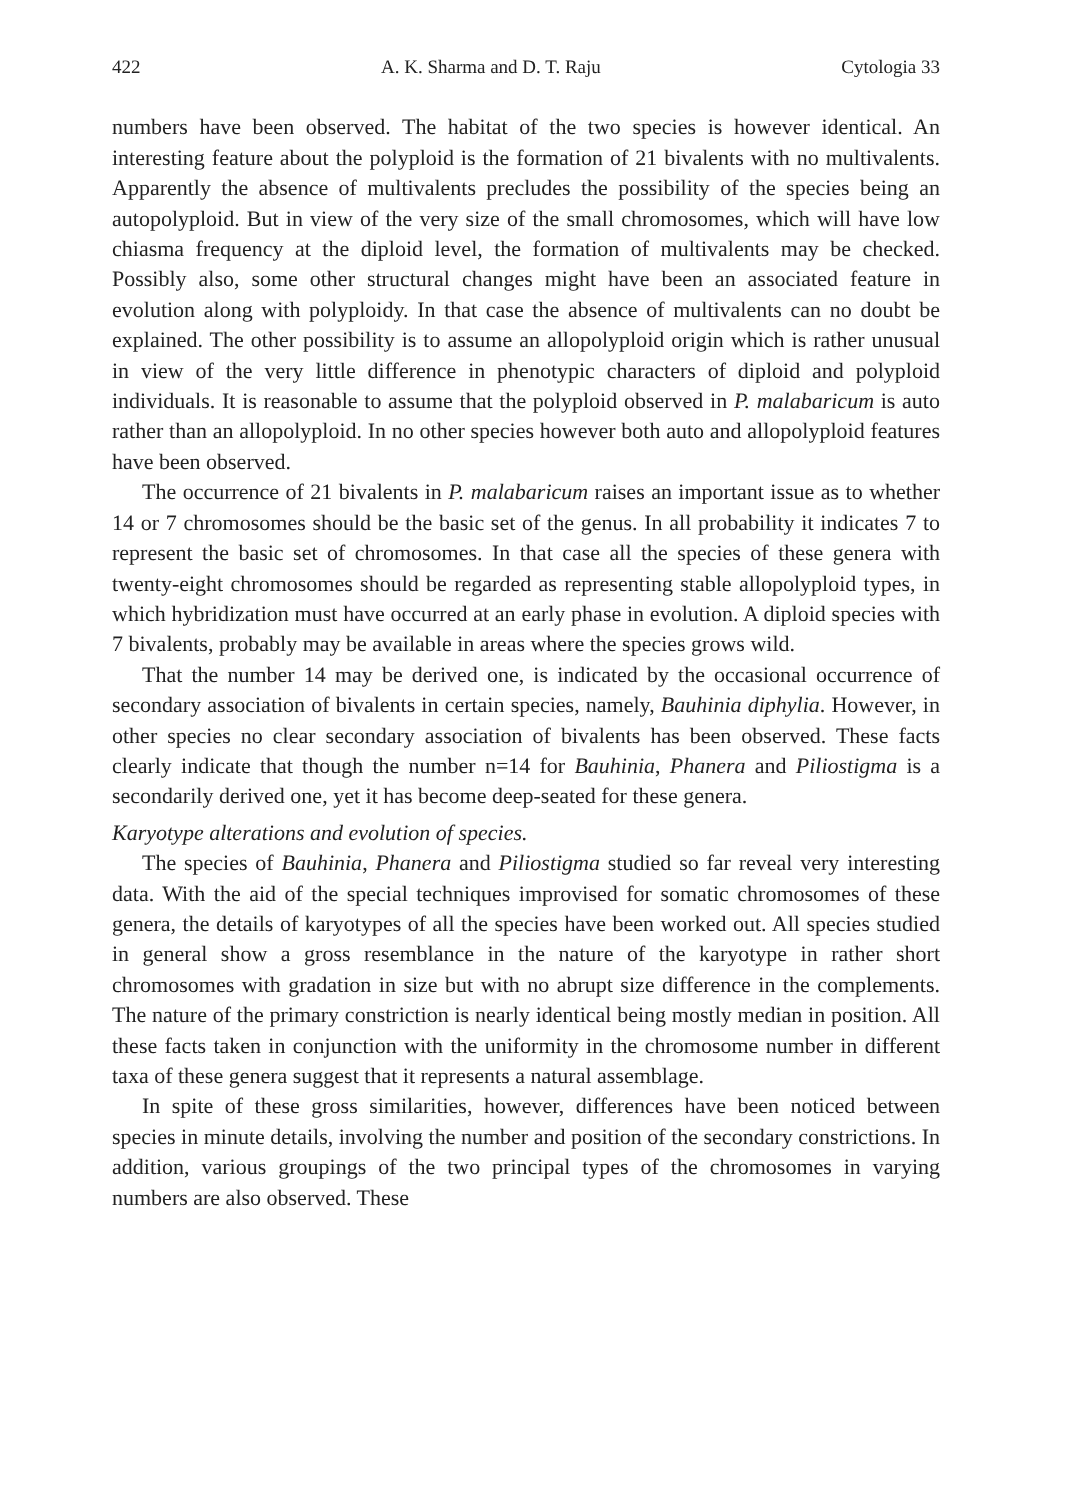422 A. K. Sharma and D. T. Raju Cytologia 33
numbers have been observed. The habitat of the two species is however identical. An interesting feature about the polyploid is the formation of 21 bivalents with no multivalents. Apparently the absence of multivalents precludes the possibility of the species being an autopolyploid. But in view of the very size of the small chromosomes, which will have low chiasma frequency at the diploid level, the formation of multivalents may be checked. Possibly also, some other structural changes might have been an associated feature in evolution along with polyploidy. In that case the absence of multivalents can no doubt be explained. The other possibility is to assume an allopolyploid origin which is rather unusual in view of the very little difference in phenotypic characters of diploid and polyploid individuals. It is reasonable to assume that the polyploid observed in P. malabaricum is auto rather than an allopolyploid. In no other species however both auto and allopolyploid features have been observed.
The occurrence of 21 bivalents in P. malabaricum raises an important issue as to whether 14 or 7 chromosomes should be the basic set of the genus. In all probability it indicates 7 to represent the basic set of chromosomes. In that case all the species of these genera with twenty-eight chromosomes should be regarded as representing stable allopolyploid types, in which hybridization must have occurred at an early phase in evolution. A diploid species with 7 bivalents, probably may be available in areas where the species grows wild.
That the number 14 may be derived one, is indicated by the occasional occurrence of secondary association of bivalents in certain species, namely, Bauhinia diphylia. However, in other species no clear secondary association of bivalents has been observed. These facts clearly indicate that though the number n=14 for Bauhinia, Phanera and Piliostigma is a secondarily derived one, yet it has become deep-seated for these genera.
Karyotype alterations and evolution of species.
The species of Bauhinia, Phanera and Piliostigma studied so far reveal very interesting data. With the aid of the special techniques improvised for somatic chromosomes of these genera, the details of karyotypes of all the species have been worked out. All species studied in general show a gross resemblance in the nature of the karyotype in rather short chromosomes with gradation in size but with no abrupt size difference in the complements. The nature of the primary constriction is nearly identical being mostly median in position. All these facts taken in conjunction with the uniformity in the chromosome number in different taxa of these genera suggest that it represents a natural assemblage.
In spite of these gross similarities, however, differences have been noticed between species in minute details, involving the number and position of the secondary constrictions. In addition, various groupings of the two principal types of the chromosomes in varying numbers are also observed. These